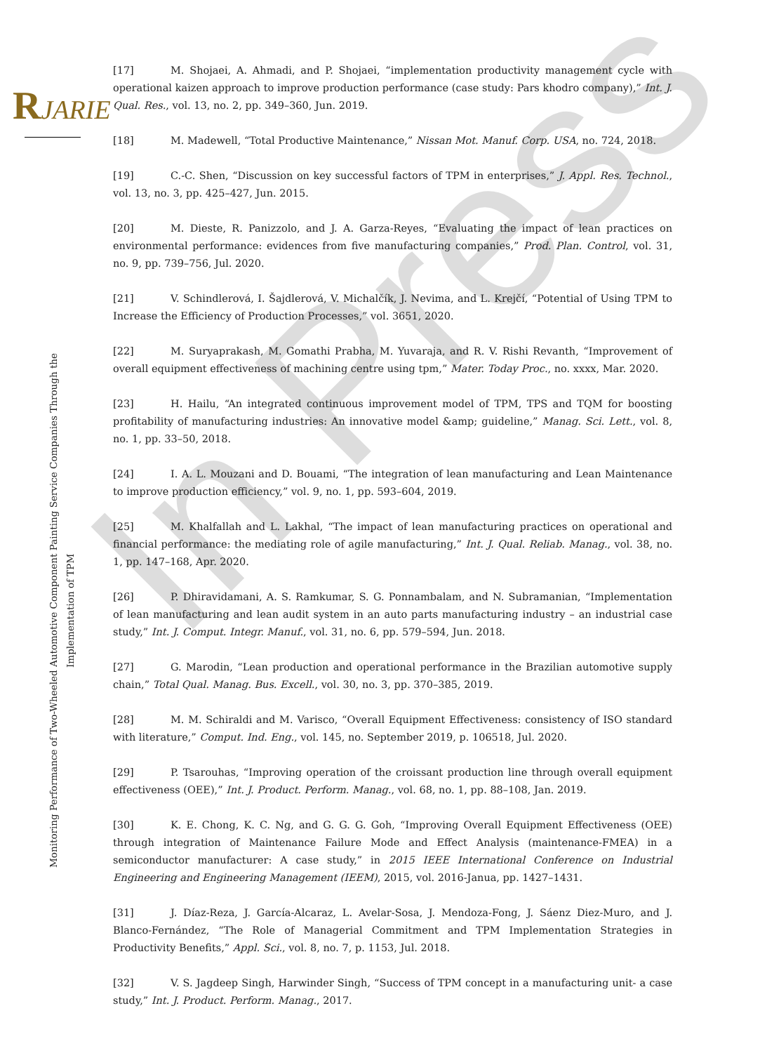In Press
RJARIE
Monitoring Performance of Two-Wheeled Automotive Component Painting Service Companies Through the Implementation of TPM
[17] M. Shojaei, A. Ahmadi, and P. Shojaei, “implementation productivity management cycle with operational kaizen approach to improve production performance (case study: Pars khodro company),” Int. J. Qual. Res., vol. 13, no. 2, pp. 349–360, Jun. 2019.
[18] M. Madewell, “Total Productive Maintenance,” Nissan Mot. Manuf. Corp. USA, no. 724, 2018.
[19] C.-C. Shen, “Discussion on key successful factors of TPM in enterprises,” J. Appl. Res. Technol., vol. 13, no. 3, pp. 425–427, Jun. 2015.
[20] M. Dieste, R. Panizzolo, and J. A. Garza-Reyes, “Evaluating the impact of lean practices on environmental performance: evidences from five manufacturing companies,” Prod. Plan. Control, vol. 31, no. 9, pp. 739–756, Jul. 2020.
[21] V. Schindlerová, I. Šajdlerová, V. Michalčík, J. Nevima, and L. Krejčí, “Potential of Using TPM to Increase the Efficiency of Production Processes,” vol. 3651, 2020.
[22] M. Suryaprakash, M. Gomathi Prabha, M. Yuvaraja, and R. V. Rishi Revanth, “Improvement of overall equipment effectiveness of machining centre using tpm,” Mater. Today Proc., no. xxxx, Mar. 2020.
[23] H. Hailu, “An integrated continuous improvement model of TPM, TPS and TQM for boosting profitability of manufacturing industries: An innovative model &amp; guideline,” Manag. Sci. Lett., vol. 8, no. 1, pp. 33–50, 2018.
[24] I. A. L. Mouzani and D. Bouami, “The integration of lean manufacturing and Lean Maintenance to improve production efficiency,” vol. 9, no. 1, pp. 593–604, 2019.
[25] M. Khalfallah and L. Lakhal, “The impact of lean manufacturing practices on operational and financial performance: the mediating role of agile manufacturing,” Int. J. Qual. Reliab. Manag., vol. 38, no. 1, pp. 147–168, Apr. 2020.
[26] P. Dhiravidamani, A. S. Ramkumar, S. G. Ponnambalam, and N. Subramanian, “Implementation of lean manufacturing and lean audit system in an auto parts manufacturing industry – an industrial case study,” Int. J. Comput. Integr. Manuf., vol. 31, no. 6, pp. 579–594, Jun. 2018.
[27] G. Marodin, “Lean production and operational performance in the Brazilian automotive supply chain,” Total Qual. Manag. Bus. Excell., vol. 30, no. 3, pp. 370–385, 2019.
[28] M. M. Schiraldi and M. Varisco, “Overall Equipment Effectiveness: consistency of ISO standard with literature,” Comput. Ind. Eng., vol. 145, no. September 2019, p. 106518, Jul. 2020.
[29] P. Tsarouhas, “Improving operation of the croissant production line through overall equipment effectiveness (OEE),” Int. J. Product. Perform. Manag., vol. 68, no. 1, pp. 88–108, Jan. 2019.
[30] K. E. Chong, K. C. Ng, and G. G. G. Goh, “Improving Overall Equipment Effectiveness (OEE) through integration of Maintenance Failure Mode and Effect Analysis (maintenance-FMEA) in a semiconductor manufacturer: A case study,” in 2015 IEEE International Conference on Industrial Engineering and Engineering Management (IEEM), 2015, vol. 2016-Janua, pp. 1427–1431.
[31] J. Díaz-Reza, J. García-Alcaraz, L. Avelar-Sosa, J. Mendoza-Fong, J. Sáenz Diez-Muro, and J. Blanco-Fernández, “The Role of Managerial Commitment and TPM Implementation Strategies in Productivity Benefits,” Appl. Sci., vol. 8, no. 7, p. 1153, Jul. 2018.
[32] V. S. Jagdeep Singh, Harwinder Singh, “Success of TPM concept in a manufacturing unit- a case study,” Int. J. Product. Perform. Manag., 2017.